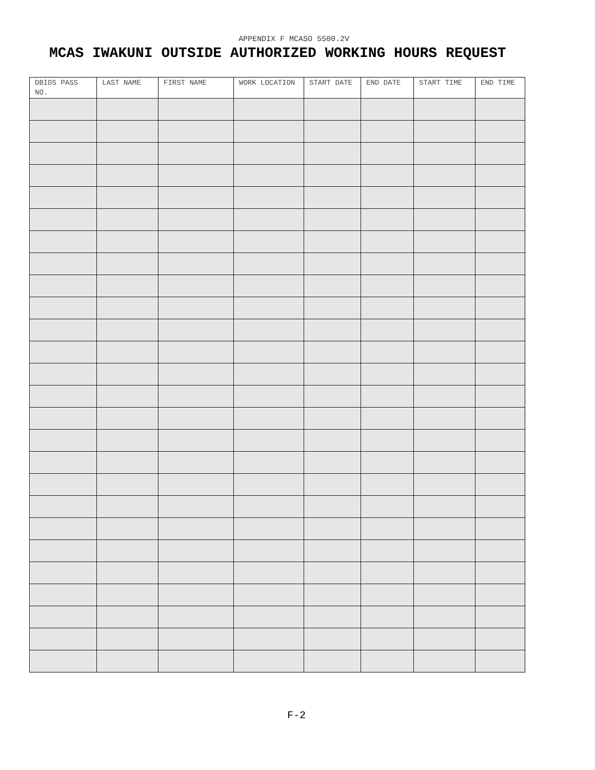APPENDIX F MCASO 5500.2V
MCAS IWAKUNI OUTSIDE AUTHORIZED WORKING HOURS REQUEST
| DBIDS PASS NO. | LAST NAME | FIRST NAME | WORK LOCATION | START DATE | END DATE | START TIME | END TIME |
| --- | --- | --- | --- | --- | --- | --- | --- |
F-2